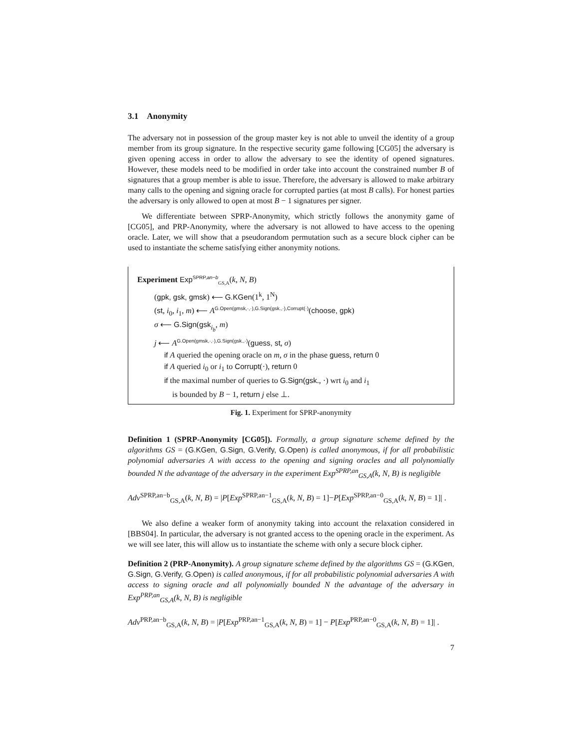3.1 Anonymity
The adversary not in possession of the group master key is not able to unveil the identity of a group member from its group signature. In the respective security game following [CG05] the adversary is given opening access in order to allow the adversary to see the identity of opened signatures. However, these models need to be modified in order take into account the constrained number B of signatures that a group member is able to issue. Therefore, the adversary is allowed to make arbitrary many calls to the opening and signing oracle for corrupted parties (at most B calls). For honest parties the adversary is only allowed to open at most B − 1 signatures per signer.
We differentiate between SPRP-Anonymity, which strictly follows the anonymity game of [CG05], and PRP-Anonymity, where the adversary is not allowed to have access to the opening oracle. Later, we will show that a pseudorandom permutation such as a secure block cipher can be used to instantiate the scheme satisfying either anonymity notions.
Experiment Exp<sup>SPRP,an−b</sup><sub>GS,A</sub>(k, N, B)
(gpk, gsk, gmsk) ⟵ G.KGen(1<sup>k</sup>, 1<sup>N</sup>)
(st, i<sub>0</sub>, i<sub>1</sub>, m) ⟵ A<sup>G.Open(gmsk,·,·),G.Sign(gsk.,·),Corrupt(·)</sup>(choose, gpk)
σ ⟵ G.Sign(gsk<sub>i<sub>b</sub></sub>, m)
j ⟵ A<sup>G.Open(gmsk,·,·),G.Sign(gsk.,·)</sup>(guess, st, σ)
if A queried the opening oracle on m, σ in the phase guess, return 0
if A queried i<sub>0</sub> or i<sub>1</sub> to Corrupt(·), return 0
if the maximal number of queries to G.Sign(gsk., ·) wrt i<sub>0</sub> and i<sub>1</sub>
is bounded by B − 1, return j else ⊥.
Fig. 1. Experiment for SPRP-anonymity
Definition 1 (SPRP-Anonymity [CG05]). Formally, a group signature scheme defined by the algorithms GS = (G.KGen, G.Sign, G.Verify, G.Open) is called anonymous, if for all probabilistic polynomial adversaries A with access to the opening and signing oracles and all polynomially bounded N the advantage of the adversary in the experiment Exp<sup>SPRP,an</sup><sub>GS,A</sub>(k, N, B) is negligible
Adv<sup>SPRP,an−b</sup><sub>GS,A</sub>(k, N, B) = |P[Exp<sup>SPRP,an−1</sup><sub>GS,A</sub>(k, N, B) = 1]−P[Exp<sup>SPRP,an−0</sup><sub>GS,A</sub>(k, N, B) = 1]| .
We also define a weaker form of anonymity taking into account the relaxation considered in [BBS04]. In particular, the adversary is not granted access to the opening oracle in the experiment. As we will see later, this will allow us to instantiate the scheme with only a secure block cipher.
Definition 2 (PRP-Anonymity). A group signature scheme defined by the algorithms GS = (G.KGen, G.Sign, G.Verify, G.Open) is called anonymous, if for all probabilistic polynomial adversaries A with access to signing oracle and all polynomially bounded N the advantage of the adversary in Exp<sup>PRP,an</sup><sub>GS,A</sub>(k, N, B) is negligible
Adv<sup>PRP,an−b</sup><sub>GS,A</sub>(k, N, B) = |P[Exp<sup>PRP,an−1</sup><sub>GS,A</sub>(k, N, B) = 1] − P[Exp<sup>PRP,an−0</sup><sub>GS,A</sub>(k, N, B) = 1]| .
7